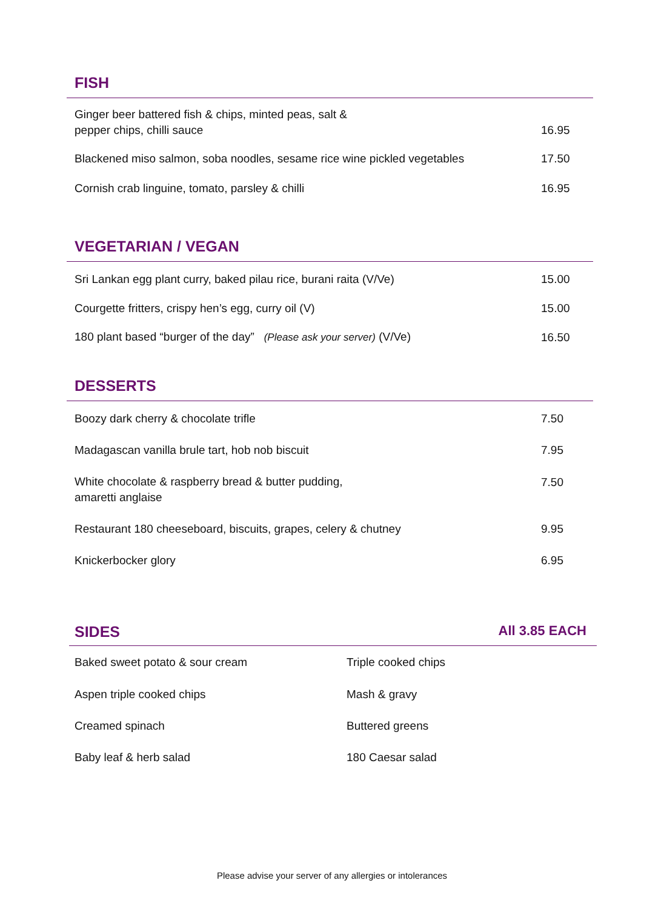FISH
| Ginger beer battered fish & chips, minted peas, salt & pepper chips, chilli sauce | 16.95 |
| Blackened miso salmon, soba noodles, sesame rice wine pickled vegetables | 17.50 |
| Cornish crab linguine, tomato, parsley & chilli | 16.95 |
VEGETARIAN / VEGAN
| Sri Lankan egg plant curry, baked pilau rice, burani raita (V/Ve) | 15.00 |
| Courgette fritters, crispy hen’s egg, curry oil (V) | 15.00 |
| 180 plant based “burger of the day” (Please ask your server) (V/Ve) | 16.50 |
DESSERTS
| Boozy dark cherry & chocolate trifle | 7.50 |
| Madagascan vanilla brule tart, hob nob biscuit | 7.95 |
| White chocolate & raspberry bread & butter pudding, amaretti anglaise | 7.50 |
| Restaurant 180 cheeseboard, biscuits, grapes, celery & chutney | 9.95 |
| Knickerbocker glory | 6.95 |
SIDES All 3.85 EACH
| Baked sweet potato & sour cream | Triple cooked chips |
| Aspen triple cooked chips | Mash & gravy |
| Creamed spinach | Buttered greens |
| Baby leaf & herb salad | 180 Caesar salad |
Please advise your server of any allergies or intolerances